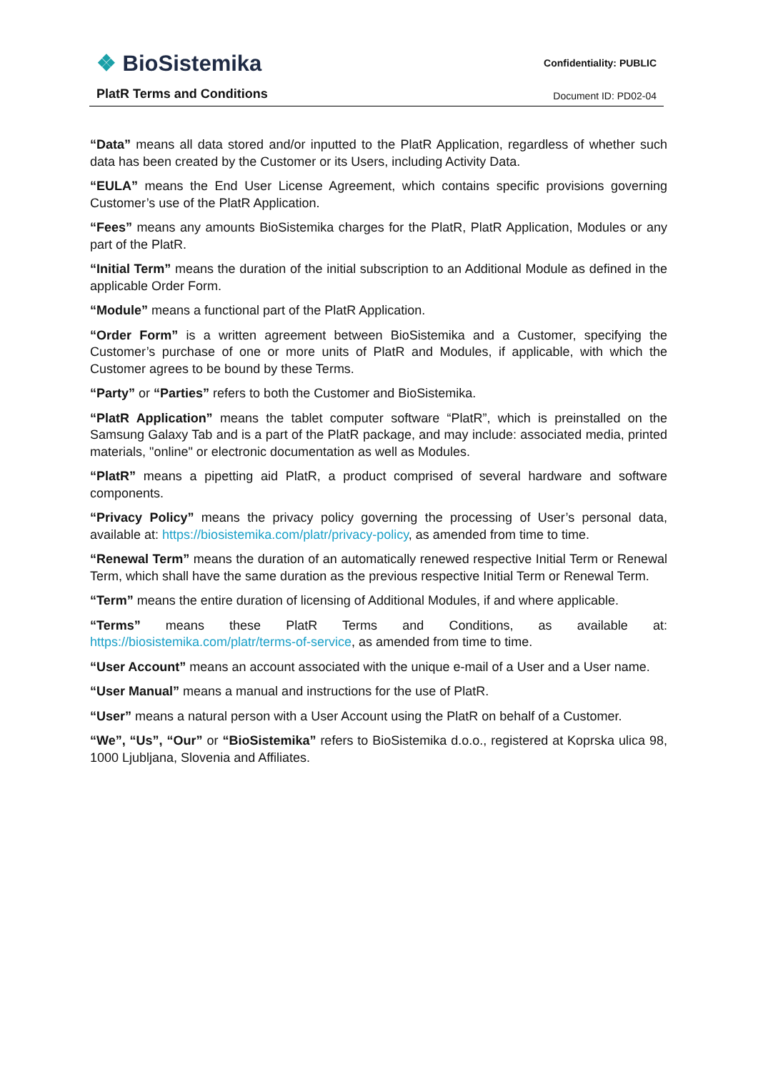❖ BioSistemika
PlatR Terms and Conditions
Confidentiality: PUBLIC
Document ID: PD02-04
“Data” means all data stored and/or inputted to the PlatR Application, regardless of whether such data has been created by the Customer or its Users, including Activity Data.
“EULA” means the End User License Agreement, which contains specific provisions governing Customer’s use of the PlatR Application.
“Fees” means any amounts BioSistemika charges for the PlatR, PlatR Application, Modules or any part of the PlatR.
“Initial Term” means the duration of the initial subscription to an Additional Module as defined in the applicable Order Form.
“Module” means a functional part of the PlatR Application.
“Order Form” is a written agreement between BioSistemika and a Customer, specifying the Customer’s purchase of one or more units of PlatR and Modules, if applicable, with which the Customer agrees to be bound by these Terms.
“Party” or “Parties” refers to both the Customer and BioSistemika.
“PlatR Application” means the tablet computer software “PlatR”, which is preinstalled on the Samsung Galaxy Tab and is a part of the PlatR package, and may include: associated media, printed materials, "online" or electronic documentation as well as Modules.
“PlatR” means a pipetting aid PlatR, a product comprised of several hardware and software components.
“Privacy Policy” means the privacy policy governing the processing of User’s personal data, available at: https://biosistemika.com/platr/privacy-policy, as amended from time to time.
“Renewal Term” means the duration of an automatically renewed respective Initial Term or Renewal Term, which shall have the same duration as the previous respective Initial Term or Renewal Term.
“Term” means the entire duration of licensing of Additional Modules, if and where applicable.
“Terms” means these PlatR Terms and Conditions, as available at: https://biosistemika.com/platr/terms-of-service, as amended from time to time.
“User Account” means an account associated with the unique e-mail of a User and a User name.
“User Manual” means a manual and instructions for the use of PlatR.
“User” means a natural person with a User Account using the PlatR on behalf of a Customer.
“We”, “Us”, “Our” or “BioSistemika” refers to BioSistemika d.o.o., registered at Koprska ulica 98, 1000 Ljubljana, Slovenia and Affiliates.